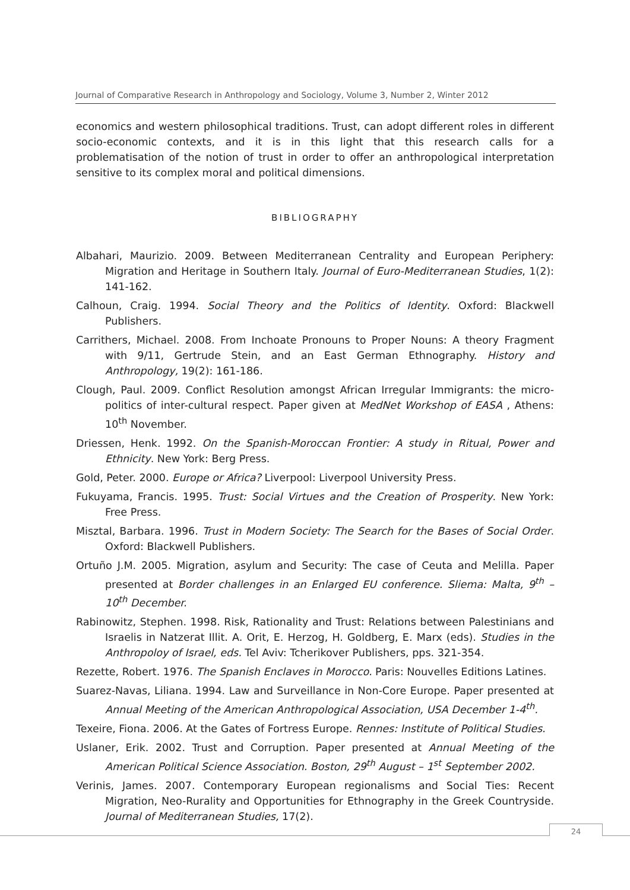Journal of Comparative Research in Anthropology and Sociology, Volume 3, Number 2, Winter 2012
economics and western philosophical traditions. Trust, can adopt different roles in different socio-economic contexts, and it is in this light that this research calls for a problematisation of the notion of trust in order to offer an anthropological interpretation sensitive to its complex moral and political dimensions.
BIBLIOGRAPHY
Albahari, Maurizio. 2009. Between Mediterranean Centrality and European Periphery: Migration and Heritage in Southern Italy. Journal of Euro-Mediterranean Studies, 1(2): 141-162.
Calhoun, Craig. 1994. Social Theory and the Politics of Identity. Oxford: Blackwell Publishers.
Carrithers, Michael. 2008. From Inchoate Pronouns to Proper Nouns: A theory Fragment with 9/11, Gertrude Stein, and an East German Ethnography. History and Anthropology, 19(2): 161-186.
Clough, Paul. 2009. Conflict Resolution amongst African Irregular Immigrants: the micro-politics of inter-cultural respect. Paper given at MedNet Workshop of EASA , Athens: 10<sup>th</sup> November.
Driessen, Henk. 1992. On the Spanish-Moroccan Frontier: A study in Ritual, Power and Ethnicity. New York: Berg Press.
Gold, Peter. 2000. Europe or Africa? Liverpool: Liverpool University Press.
Fukuyama, Francis. 1995. Trust: Social Virtues and the Creation of Prosperity. New York: Free Press.
Misztal, Barbara. 1996. Trust in Modern Society: The Search for the Bases of Social Order. Oxford: Blackwell Publishers.
Ortuño J.M. 2005. Migration, asylum and Security: The case of Ceuta and Melilla. Paper presented at Border challenges in an Enlarged EU conference. Sliema: Malta, 9<sup>th</sup> – 10<sup>th</sup> December.
Rabinowitz, Stephen. 1998. Risk, Rationality and Trust: Relations between Palestinians and Israelis in Natzerat Illit. A. Orit, E. Herzog, H. Goldberg, E. Marx (eds). Studies in the Anthropoloy of Israel, eds. Tel Aviv: Tcherikover Publishers, pps. 321-354.
Rezette, Robert. 1976. The Spanish Enclaves in Morocco. Paris: Nouvelles Editions Latines.
Suarez-Navas, Liliana. 1994. Law and Surveillance in Non-Core Europe. Paper presented at Annual Meeting of the American Anthropological Association, USA December 1-4<sup>th</sup>.
Texeire, Fiona. 2006. At the Gates of Fortress Europe. Rennes: Institute of Political Studies.
Uslaner, Erik. 2002. Trust and Corruption. Paper presented at Annual Meeting of the American Political Science Association. Boston, 29<sup>th</sup> August – 1<sup>st</sup> September 2002.
Verinis, James. 2007. Contemporary European regionalisms and Social Ties: Recent Migration, Neo-Rurality and Opportunities for Ethnography in the Greek Countryside. Journal of Mediterranean Studies, 17(2).
24